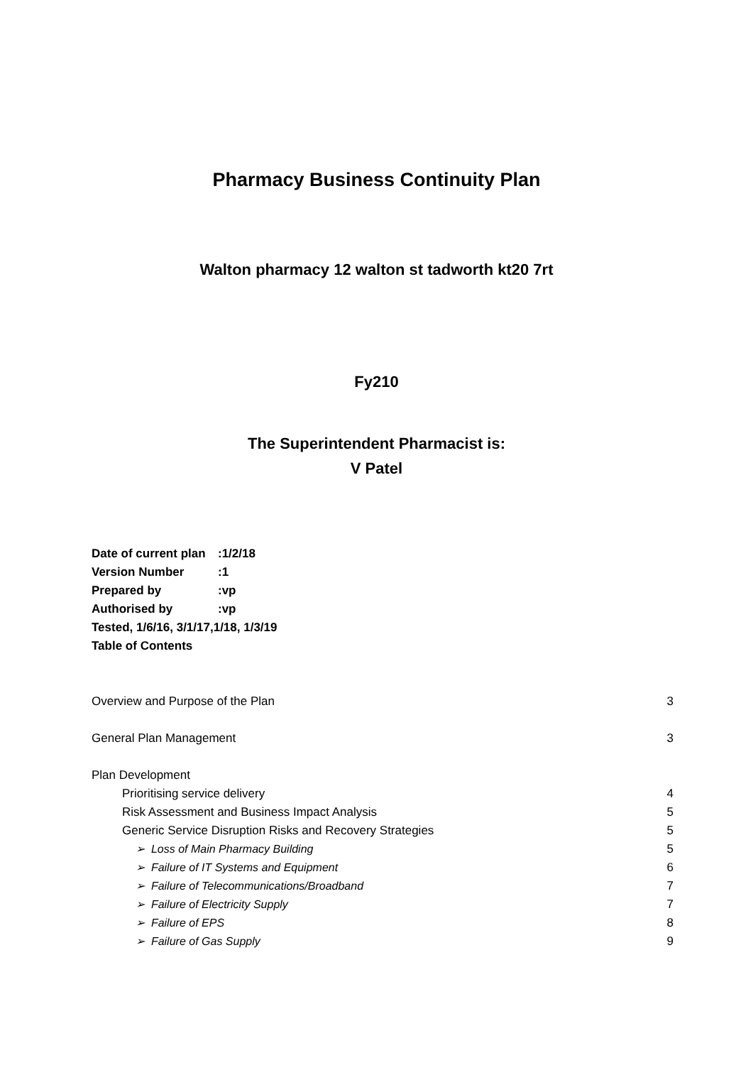Pharmacy Business Continuity Plan
Walton pharmacy 12 walton st tadworth kt20 7rt
Fy210
The Superintendent Pharmacist is:
V Patel
Date of current plan:1/2/18
Version Number:1
Prepared by:vp
Authorised by:vp
Tested, 1/6/16, 3/1/17,1/18, 1/3/19
Table of Contents
Overview and Purpose of the Plan 3
General Plan Management 3
Plan Development
Prioritising service delivery 4
Risk Assessment and Business Impact Analysis 5
Generic Service Disruption Risks and Recovery Strategies 5
➢ Loss of Main Pharmacy Building 5
➢ Failure of IT Systems and Equipment 6
➢ Failure of Telecommunications/Broadband 7
➢ Failure of Electricity Supply 7
➢ Failure of EPS 8
➢ Failure of Gas Supply 9